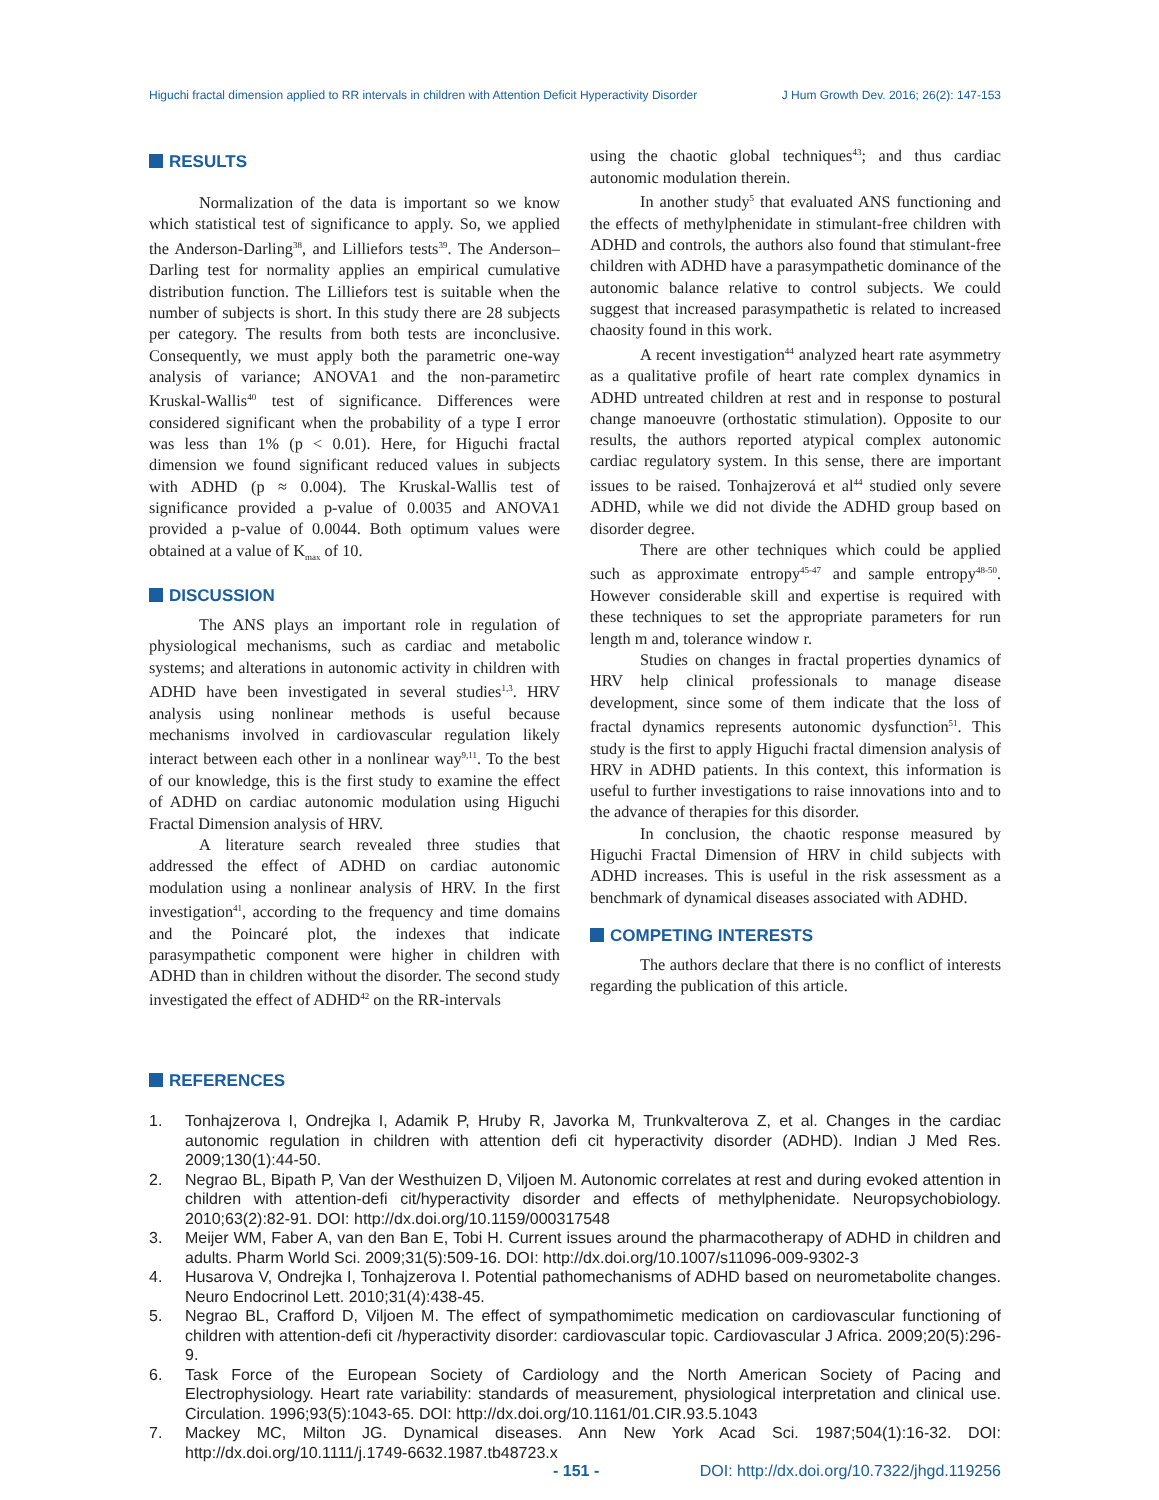Higuchi fractal dimension applied to RR intervals in children with Attention Deficit Hyperactivity Disorder J Hum Growth Dev. 2016; 26(2): 147-153
RESULTS
Normalization of the data is important so we know which statistical test of significance to apply. So, we applied the Anderson-Darling<sup>38</sup>, and Lilliefors tests<sup>39</sup>. The Anderson–Darling test for normality applies an empirical cumulative distribution function. The Lilliefors test is suitable when the number of subjects is short. In this study there are 28 subjects per category. The results from both tests are inconclusive. Consequently, we must apply both the parametric one-way analysis of variance; ANOVA1 and the non-parametirc Kruskal-Wallis<sup>40</sup> test of significance. Differences were considered significant when the probability of a type I error was less than 1% (p < 0.01). Here, for Higuchi fractal dimension we found significant reduced values in subjects with ADHD (p ≈ 0.004). The Kruskal-Wallis test of significance provided a p-value of 0.0035 and ANOVA1 provided a p-value of 0.0044. Both optimum values were obtained at a value of K<sub>max</sub> of 10.
DISCUSSION
The ANS plays an important role in regulation of physiological mechanisms, such as cardiac and metabolic systems; and alterations in autonomic activity in children with ADHD have been investigated in several studies<sup>1,3</sup>. HRV analysis using nonlinear methods is useful because mechanisms involved in cardiovascular regulation likely interact between each other in a nonlinear way<sup>9,11</sup>. To the best of our knowledge, this is the first study to examine the effect of ADHD on cardiac autonomic modulation using Higuchi Fractal Dimension analysis of HRV.
A literature search revealed three studies that addressed the effect of ADHD on cardiac autonomic modulation using a nonlinear analysis of HRV. In the first investigation<sup>41</sup>, according to the frequency and time domains and the Poincaré plot, the indexes that indicate parasympathetic component were higher in children with ADHD than in children without the disorder. The second study investigated the effect of ADHD<sup>42</sup> on the RR-intervals
using the chaotic global techniques<sup>43</sup>; and thus cardiac autonomic modulation therein.
In another study<sup>5</sup> that evaluated ANS functioning and the effects of methylphenidate in stimulant-free children with ADHD and controls, the authors also found that stimulant-free children with ADHD have a parasympathetic dominance of the autonomic balance relative to control subjects. We could suggest that increased parasympathetic is related to increased chaosity found in this work.
A recent investigation<sup>44</sup> analyzed heart rate asymmetry as a qualitative profile of heart rate complex dynamics in ADHD untreated children at rest and in response to postural change manoeuvre (orthostatic stimulation). Opposite to our results, the authors reported atypical complex autonomic cardiac regulatory system. In this sense, there are important issues to be raised. Tonhajzerová et al<sup>44</sup> studied only severe ADHD, while we did not divide the ADHD group based on disorder degree.
There are other techniques which could be applied such as approximate entropy<sup>45-47</sup> and sample entropy<sup>48-50</sup>. However considerable skill and expertise is required with these techniques to set the appropriate parameters for run length m and, tolerance window r.
Studies on changes in fractal properties dynamics of HRV help clinical professionals to manage disease development, since some of them indicate that the loss of fractal dynamics represents autonomic dysfunction<sup>51</sup>. This study is the first to apply Higuchi fractal dimension analysis of HRV in ADHD patients. In this context, this information is useful to further investigations to raise innovations into and to the advance of therapies for this disorder.
In conclusion, the chaotic response measured by Higuchi Fractal Dimension of HRV in child subjects with ADHD increases. This is useful in the risk assessment as a benchmark of dynamical diseases associated with ADHD.
COMPETING INTERESTS
The authors declare that there is no conflict of interests regarding the publication of this article.
REFERENCES
1. Tonhajzerova I, Ondrejka I, Adamik P, Hruby R, Javorka M, Trunkvalterova Z, et al. Changes in the cardiac autonomic regulation in children with attention defi cit hyperactivity disorder (ADHD). Indian J Med Res. 2009;130(1):44-50.
2. Negrao BL, Bipath P, Van der Westhuizen D, Viljoen M. Autonomic correlates at rest and during evoked attention in children with attention-defi cit/hyperactivity disorder and effects of methylphenidate. Neuropsychobiology. 2010;63(2):82-91. DOI: http://dx.doi.org/10.1159/000317548
3. Meijer WM, Faber A, van den Ban E, Tobi H. Current issues around the pharmacotherapy of ADHD in children and adults. Pharm World Sci. 2009;31(5):509-16. DOI: http://dx.doi.org/10.1007/s11096-009-9302-3
4. Husarova V, Ondrejka I, Tonhajzerova I. Potential pathomechanisms of ADHD based on neurometabolite changes. Neuro Endocrinol Lett. 2010;31(4):438-45.
5. Negrao BL, Crafford D, Viljoen M. The effect of sympathomimetic medication on cardiovascular functioning of children with attention-defi cit /hyperactivity disorder: cardiovascular topic. Cardiovascular J Africa. 2009;20(5):296-9.
6. Task Force of the European Society of Cardiology and the North American Society of Pacing and Electrophysiology. Heart rate variability: standards of measurement, physiological interpretation and clinical use. Circulation. 1996;93(5):1043-65. DOI: http://dx.doi.org/10.1161/01.CIR.93.5.1043
7. Mackey MC, Milton JG. Dynamical diseases. Ann New York Acad Sci. 1987;504(1):16-32. DOI: http://dx.doi.org/10.1111/j.1749-6632.1987.tb48723.x
- 151 - DOI: http://dx.doi.org/10.7322/jhgd.119256